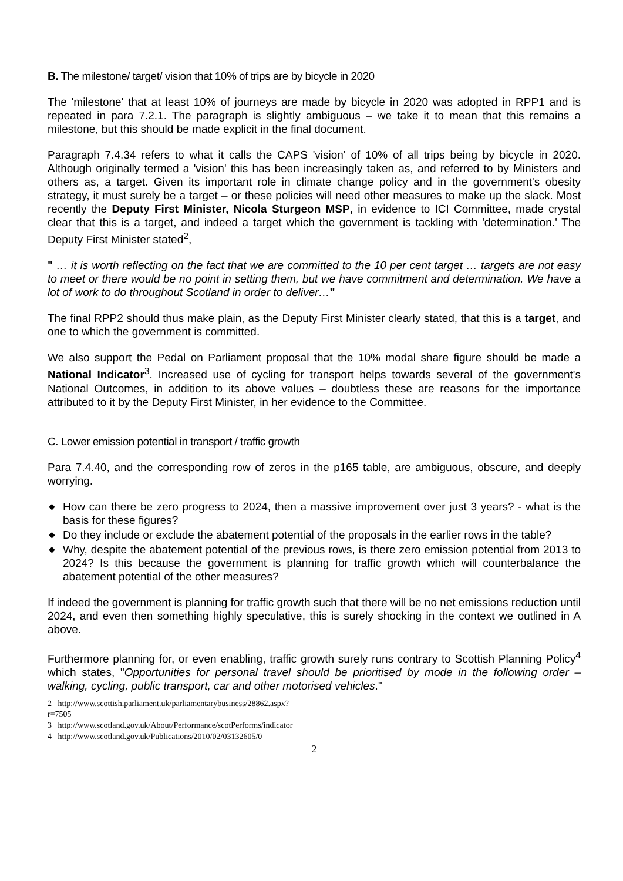B. The milestone/ target/ vision that 10% of trips are by bicycle in 2020
The 'milestone' that at least 10% of journeys are made by bicycle in 2020 was adopted in RPP1 and is repeated in para 7.2.1. The paragraph is slightly ambiguous – we take it to mean that this remains a milestone, but this should be made explicit in the final document.
Paragraph 7.4.34 refers to what it calls the CAPS 'vision' of 10% of all trips being by bicycle in 2020. Although originally termed a 'vision' this has been increasingly taken as, and referred to by Ministers and others as, a target. Given its important role in climate change policy and in the government's obesity strategy, it must surely be a target – or these policies will need other measures to make up the slack. Most recently the Deputy First Minister, Nicola Sturgeon MSP, in evidence to ICI Committee, made crystal clear that this is a target, and indeed a target which the government is tackling with 'determination.' The Deputy First Minister stated<sup>2</sup>,
" … it is worth reflecting on the fact that we are committed to the 10 per cent target … targets are not easy to meet or there would be no point in setting them, but we have commitment and determination. We have a lot of work to do throughout Scotland in order to deliver…"
The final RPP2 should thus make plain, as the Deputy First Minister clearly stated, that this is a target, and one to which the government is committed.
We also support the Pedal on Parliament proposal that the 10% modal share figure should be made a National Indicator<sup>3</sup>. Increased use of cycling for transport helps towards several of the government's National Outcomes, in addition to its above values – doubtless these are reasons for the importance attributed to it by the Deputy First Minister, in her evidence to the Committee.
C. Lower emission potential in transport / traffic growth
Para 7.4.40, and the corresponding row of zeros in the p165 table, are ambiguous, obscure, and deeply worrying.
◆ How can there be zero progress to 2024, then a massive improvement over just 3 years? - what is the basis for these figures?
◆ Do they include or exclude the abatement potential of the proposals in the earlier rows in the table?
◆ Why, despite the abatement potential of the previous rows, is there zero emission potential from 2013 to 2024? Is this because the government is planning for traffic growth which will counterbalance the abatement potential of the other measures?
If indeed the government is planning for traffic growth such that there will be no net emissions reduction until 2024, and even then something highly speculative, this is surely shocking in the context we outlined in A above.
Furthermore planning for, or even enabling, traffic growth surely runs contrary to Scottish Planning Policy<sup>4</sup> which states, "Opportunities for personal travel should be prioritised by mode in the following order – walking, cycling, public transport, car and other motorised vehicles."
2 http://www.scottish.parliament.uk/parliamentarybusiness/28862.aspx?r=7505
3 http://www.scotland.gov.uk/About/Performance/scotPerforms/indicator
4 http://www.scotland.gov.uk/Publications/2010/02/03132605/0
2